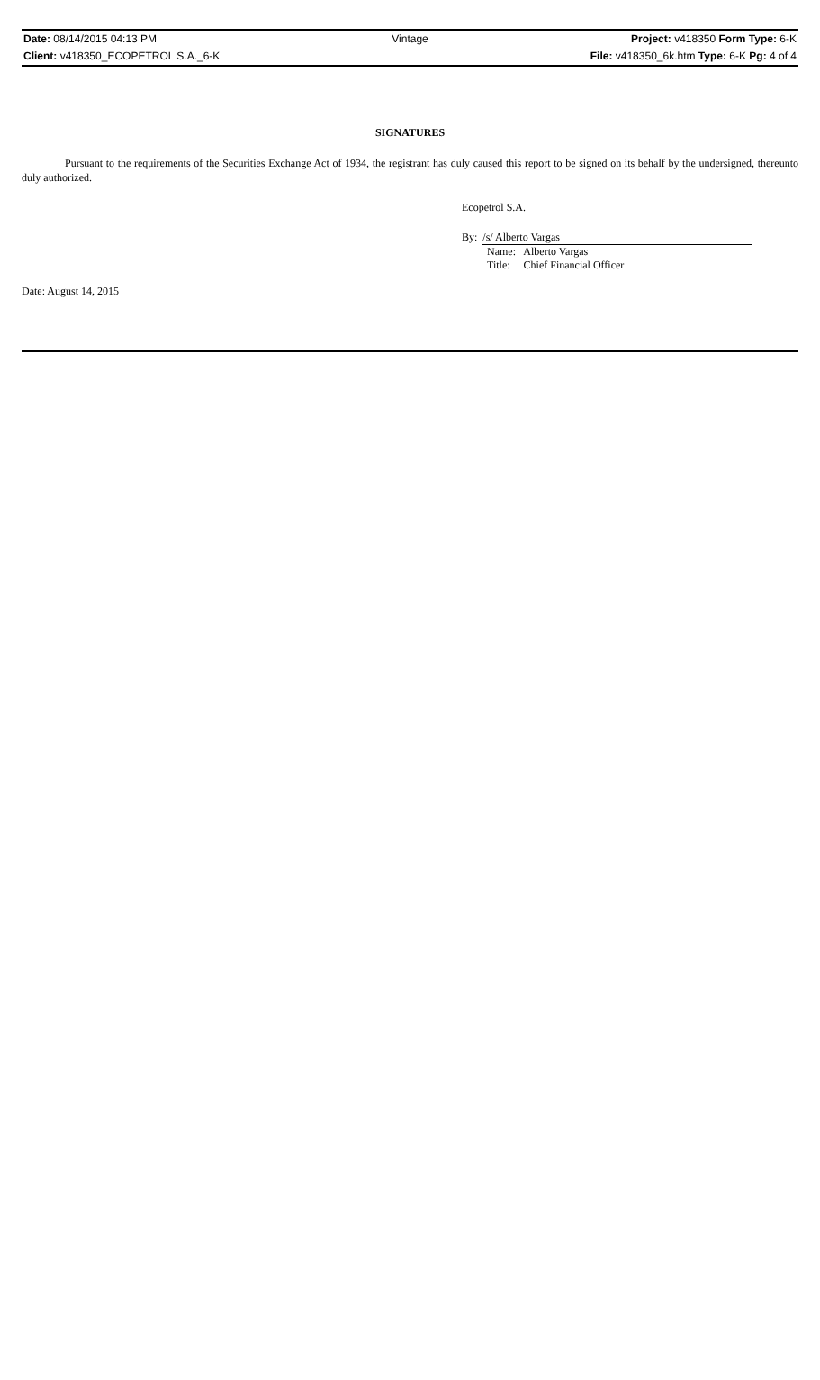Date: 08/14/2015 04:13 PM Vintage Project: v418350 Form Type: 6-K
Client: v418350_ECOPETROL S.A._6-K
File: v418350_6k.htm Type: 6-K Pg: 4 of 4
SIGNATURES
Pursuant to the requirements of the Securities Exchange Act of 1934, the registrant has duly caused this report to be signed on its behalf by the undersigned, thereunto duly authorized.
Ecopetrol S.A.
By: /s/ Alberto Vargas
Name: Alberto Vargas
Title: Chief Financial Officer
Date: August 14, 2015